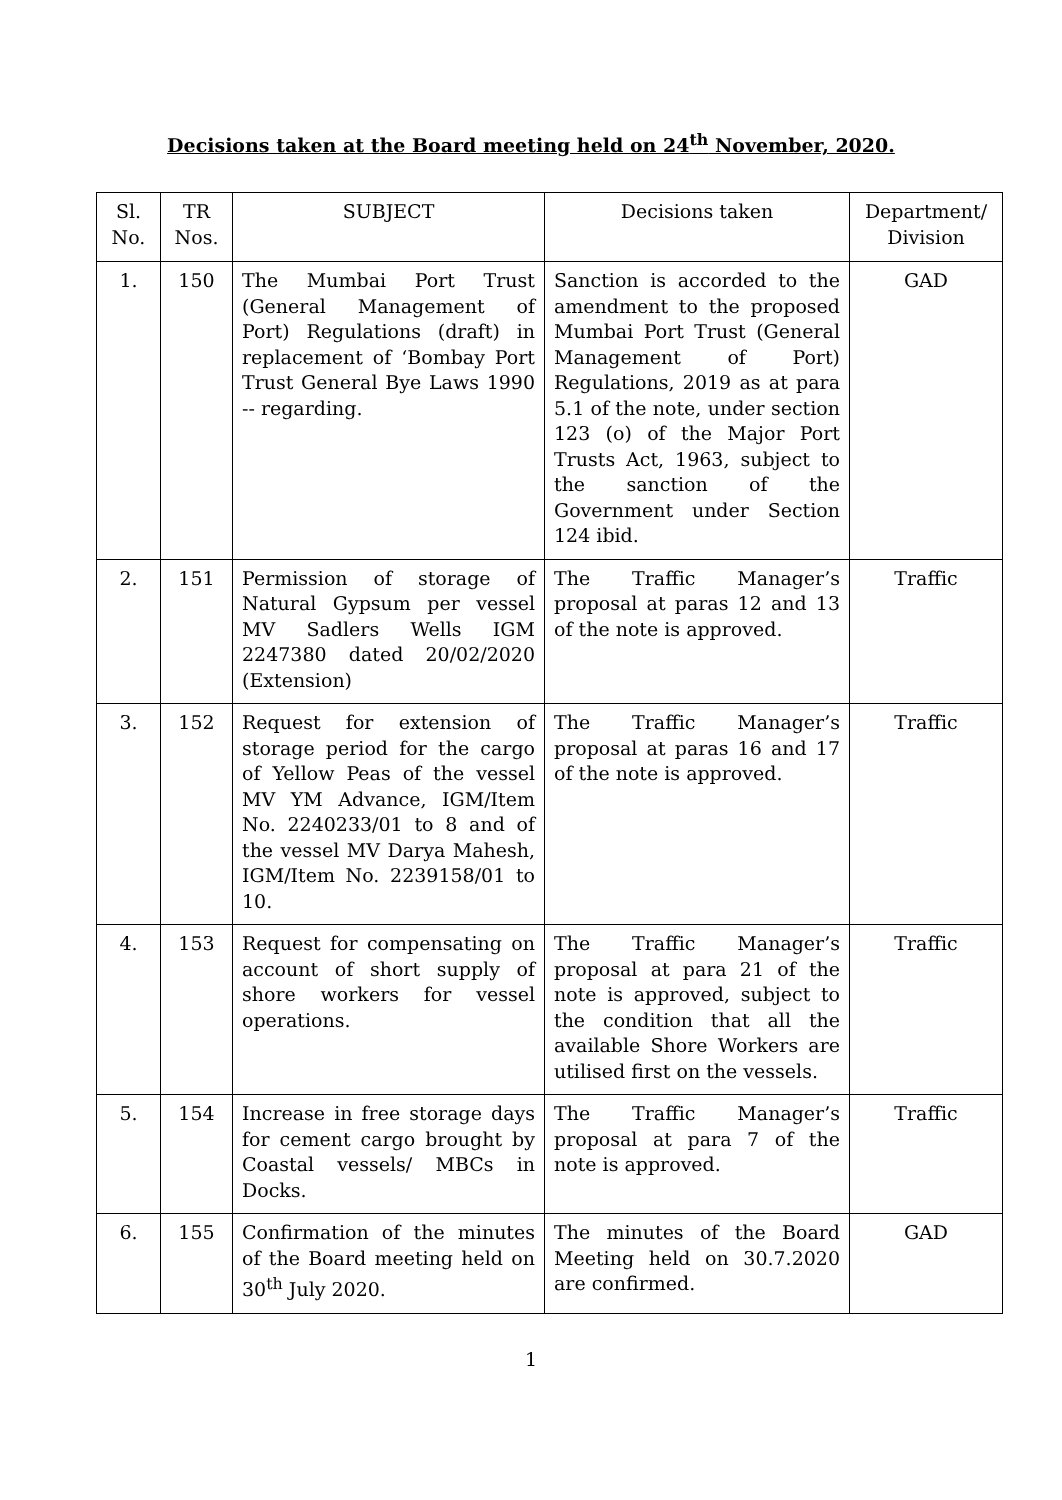Decisions taken at the Board meeting held on 24<sup>th</sup> November, 2020.
| Sl. No. | TR Nos. | SUBJECT | Decisions taken | Department/ Division |
| --- | --- | --- | --- | --- |
| 1. | 150 | The Mumbai Port Trust (General Management of Port) Regulations (draft) in replacement of ‘Bombay Port Trust General Bye Laws 1990 -- regarding. | Sanction is accorded to the amendment to the proposed Mumbai Port Trust (General Management of Port) Regulations, 2019 as at para 5.1 of the note, under section 123 (o) of the Major Port Trusts Act, 1963, subject to the sanction of the Government under Section 124 ibid. | GAD |
| 2. | 151 | Permission of storage of Natural Gypsum per vessel MV Sadlers Wells IGM 2247380 dated 20/02/2020 (Extension) | The Traffic Manager’s proposal at paras 12 and 13 of the note is approved. | Traffic |
| 3. | 152 | Request for extension of storage period for the cargo of Yellow Peas of the vessel MV YM Advance, IGM/Item No. 2240233/01 to 8 and of the vessel MV Darya Mahesh, IGM/Item No. 2239158/01 to 10. | The Traffic Manager’s proposal at paras 16 and 17 of the note is approved. | Traffic |
| 4. | 153 | Request for compensating on account of short supply of shore workers for vessel operations. | The Traffic Manager’s proposal at para 21 of the note is approved, subject to the condition that all the available Shore Workers are utilised first on the vessels. | Traffic |
| 5. | 154 | Increase in free storage days for cement cargo brought by Coastal vessels/ MBCs in Docks. | The Traffic Manager’s proposal at para 7 of the note is approved. | Traffic |
| 6. | 155 | Confirmation of the minutes of the Board meeting held on 30<sup>th</sup> July 2020. | The minutes of the Board Meeting held on 30.7.2020 are confirmed. | GAD |
1